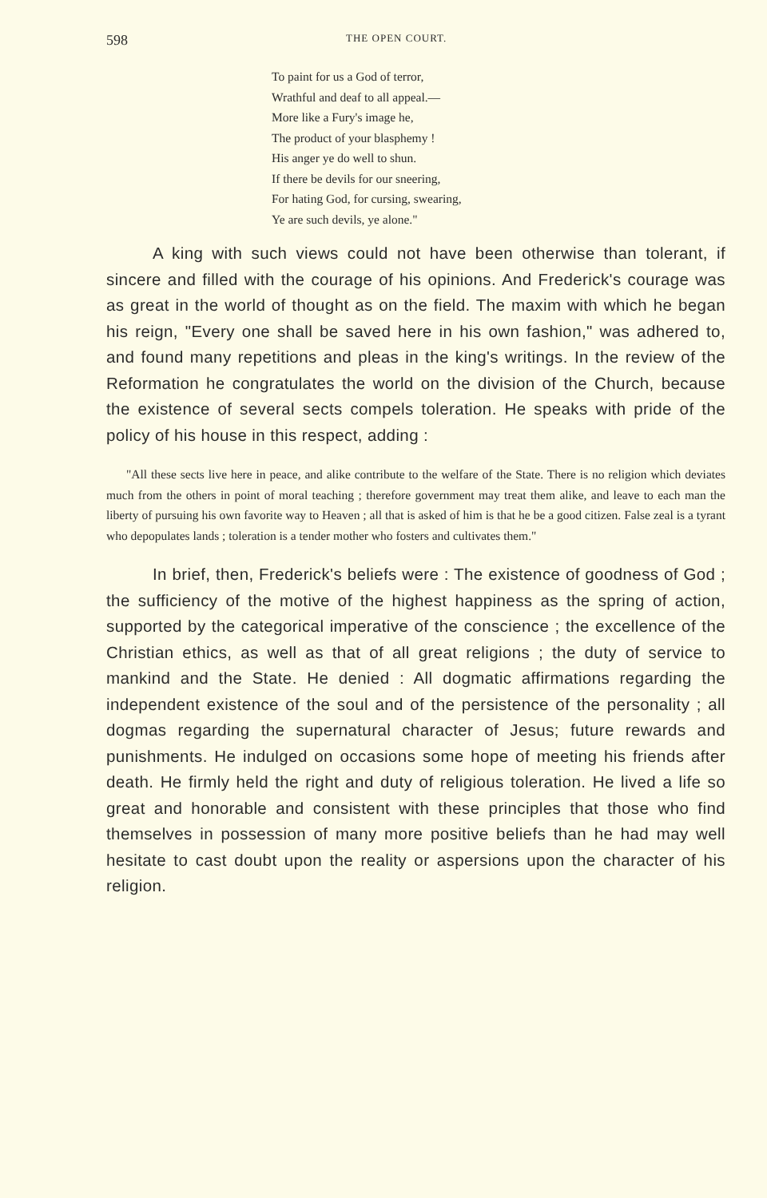598 THE OPEN COURT.
To paint for us a God of terror,
Wrathful and deaf to all appeal.—
More like a Fury's image he,
The product of your blasphemy !
His anger ye do well to shun.
If there be devils for our sneering,
For hating God, for cursing, swearing,
Ye are such devils, ye alone."
A king with such views could not have been otherwise than tolerant, if sincere and filled with the courage of his opinions. And Frederick's courage was as great in the world of thought as on the field. The maxim with which he began his reign, "Every one shall be saved here in his own fashion," was adhered to, and found many repetitions and pleas in the king's writings. In the review of the Reformation he congratulates the world on the division of the Church, because the existence of several sects compels toleration. He speaks with pride of the policy of his house in this respect, adding :
"All these sects live here in peace, and alike contribute to the welfare of the State. There is no religion which deviates much from the others in point of moral teaching ; therefore government may treat them alike, and leave to each man the liberty of pursuing his own favorite way to Heaven ; all that is asked of him is that he be a good citizen. False zeal is a tyrant who depopulates lands ; toleration is a tender mother who fosters and cultivates them."
In brief, then, Frederick's beliefs were : The existence of goodness of God ; the sufficiency of the motive of the highest happiness as the spring of action, supported by the categorical imperative of the conscience ; the excellence of the Christian ethics, as well as that of all great religions ; the duty of service to mankind and the State. He denied : All dogmatic affirmations regarding the independent existence of the soul and of the persistence of the personality ; all dogmas regarding the supernatural character of Jesus; future rewards and punishments. He indulged on occasions some hope of meeting his friends after death. He firmly held the right and duty of religious toleration. He lived a life so great and honorable and consistent with these principles that those who find themselves in possession of many more positive beliefs than he had may well hesitate to cast doubt upon the reality or aspersions upon the character of his religion.